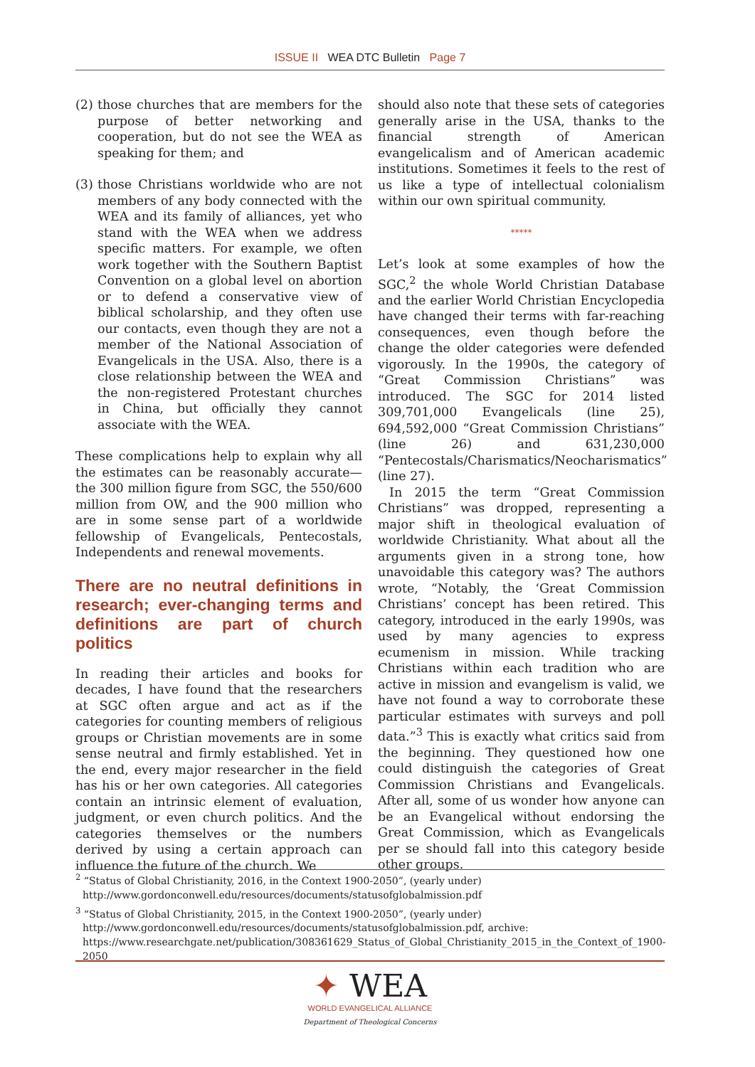ISSUE II WEA DTC Bulletin Page 7
(2) those churches that are members for the purpose of better networking and cooperation, but do not see the WEA as speaking for them; and
(3) those Christians worldwide who are not members of any body connected with the WEA and its family of alliances, yet who stand with the WEA when we address specific matters. For example, we often work together with the Southern Baptist Convention on a global level on abortion or to defend a conservative view of biblical scholarship, and they often use our contacts, even though they are not a member of the National Association of Evangelicals in the USA. Also, there is a close relationship between the WEA and the non-registered Protestant churches in China, but officially they cannot associate with the WEA.
These complications help to explain why all the estimates can be reasonably accurate—the 300 million figure from SGC, the 550/600 million from OW, and the 900 million who are in some sense part of a worldwide fellowship of Evangelicals, Pentecostals, Independents and renewal movements.
There are no neutral definitions in research; ever-changing terms and definitions are part of church politics
In reading their articles and books for decades, I have found that the researchers at SGC often argue and act as if the categories for counting members of religious groups or Christian movements are in some sense neutral and firmly established. Yet in the end, every major researcher in the field has his or her own categories. All categories contain an intrinsic element of evaluation, judgment, or even church politics. And the categories themselves or the numbers derived by using a certain approach can influence the future of the church. We
should also note that these sets of categories generally arise in the USA, thanks to the financial strength of American evangelicalism and of American academic institutions. Sometimes it feels to the rest of us like a type of intellectual colonialism within our own spiritual community.
*****
Let’s look at some examples of how the SGC,<sup>2</sup> the whole World Christian Database and the earlier World Christian Encyclopedia have changed their terms with far-reaching consequences, even though before the change the older categories were defended vigorously. In the 1990s, the category of “Great Commission Christians” was introduced. The SGC for 2014 listed 309,701,000 Evangelicals (line 25), 694,592,000 “Great Commission Christians” (line 26) and 631,230,000 “Pentecostals/Charismatics/Neocharismatics” (line 27).
In 2015 the term “Great Commission Christians” was dropped, representing a major shift in theological evaluation of worldwide Christianity. What about all the arguments given in a strong tone, how unavoidable this category was? The authors wrote, “Notably, the ‘Great Commission Christians’ concept has been retired. This category, introduced in the early 1990s, was used by many agencies to express ecumenism in mission. While tracking Christians within each tradition who are active in mission and evangelism is valid, we have not found a way to corroborate these particular estimates with surveys and poll data.”<sup>3</sup> This is exactly what critics said from the beginning. They questioned how one could distinguish the categories of Great Commission Christians and Evangelicals. After all, some of us wonder how anyone can be an Evangelical without endorsing the Great Commission, which as Evangelicals per se should fall into this category beside other groups.
<sup>2</sup> “Status of Global Christianity, 2016, in the Context 1900-2050”, (yearly under) http://www.gordonconwell.edu/resources/documents/statusofglobalmission.pdf
<sup>3</sup> “Status of Global Christianity, 2015, in the Context 1900-2050”, (yearly under) http://www.gordonconwell.edu/resources/documents/statusofglobalmission.pdf, archive: https://www.researchgate.net/publication/308361629_Status_of_Global_Christianity_2015_in_the_Context_of_1900-2050
✦ WEA
WORLD EVANGELICAL ALLIANCE
Department of Theological Concerns